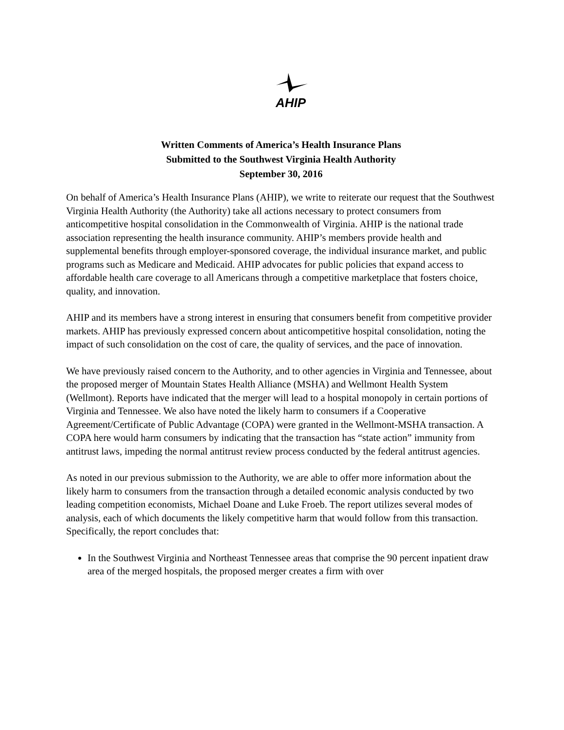AHIP
Written Comments of America’s Health Insurance Plans
Submitted to the Southwest Virginia Health Authority
September 30, 2016
On behalf of America’s Health Insurance Plans (AHIP), we write to reiterate our request that the Southwest Virginia Health Authority (the Authority) take all actions necessary to protect consumers from anticompetitive hospital consolidation in the Commonwealth of Virginia. AHIP is the national trade association representing the health insurance community. AHIP’s members provide health and supplemental benefits through employer-sponsored coverage, the individual insurance market, and public programs such as Medicare and Medicaid. AHIP advocates for public policies that expand access to affordable health care coverage to all Americans through a competitive marketplace that fosters choice, quality, and innovation.
AHIP and its members have a strong interest in ensuring that consumers benefit from competitive provider markets. AHIP has previously expressed concern about anticompetitive hospital consolidation, noting the impact of such consolidation on the cost of care, the quality of services, and the pace of innovation.
We have previously raised concern to the Authority, and to other agencies in Virginia and Tennessee, about the proposed merger of Mountain States Health Alliance (MSHA) and Wellmont Health System (Wellmont). Reports have indicated that the merger will lead to a hospital monopoly in certain portions of Virginia and Tennessee. We also have noted the likely harm to consumers if a Cooperative Agreement/Certificate of Public Advantage (COPA) were granted in the Wellmont-MSHA transaction. A COPA here would harm consumers by indicating that the transaction has “state action” immunity from antitrust laws, impeding the normal antitrust review process conducted by the federal antitrust agencies.
As noted in our previous submission to the Authority, we are able to offer more information about the likely harm to consumers from the transaction through a detailed economic analysis conducted by two leading competition economists, Michael Doane and Luke Froeb. The report utilizes several modes of analysis, each of which documents the likely competitive harm that would follow from this transaction. Specifically, the report concludes that:
In the Southwest Virginia and Northeast Tennessee areas that comprise the 90 percent inpatient draw area of the merged hospitals, the proposed merger creates a firm with over